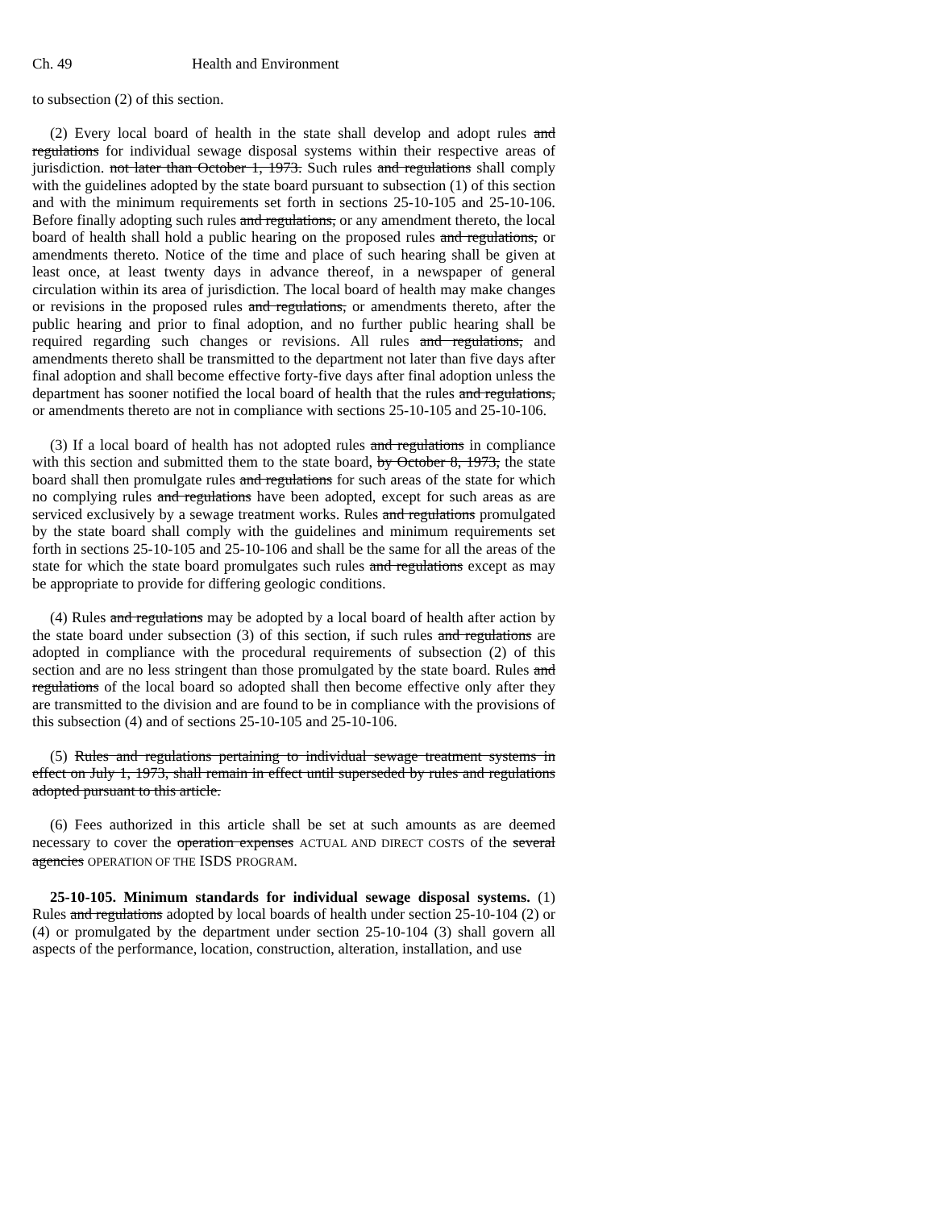Ch. 49 Health and Environment
to subsection (2) of this section.
(2) Every local board of health in the state shall develop and adopt rules and regulations for individual sewage disposal systems within their respective areas of jurisdiction. not later than October 1, 1973. Such rules and regulations shall comply with the guidelines adopted by the state board pursuant to subsection (1) of this section and with the minimum requirements set forth in sections 25-10-105 and 25-10-106. Before finally adopting such rules and regulations, or any amendment thereto, the local board of health shall hold a public hearing on the proposed rules and regulations, or amendments thereto. Notice of the time and place of such hearing shall be given at least once, at least twenty days in advance thereof, in a newspaper of general circulation within its area of jurisdiction. The local board of health may make changes or revisions in the proposed rules and regulations, or amendments thereto, after the public hearing and prior to final adoption, and no further public hearing shall be required regarding such changes or revisions. All rules and regulations, and amendments thereto shall be transmitted to the department not later than five days after final adoption and shall become effective forty-five days after final adoption unless the department has sooner notified the local board of health that the rules and regulations, or amendments thereto are not in compliance with sections 25-10-105 and 25-10-106.
(3) If a local board of health has not adopted rules and regulations in compliance with this section and submitted them to the state board, by October 8, 1973, the state board shall then promulgate rules and regulations for such areas of the state for which no complying rules and regulations have been adopted, except for such areas as are serviced exclusively by a sewage treatment works. Rules and regulations promulgated by the state board shall comply with the guidelines and minimum requirements set forth in sections 25-10-105 and 25-10-106 and shall be the same for all the areas of the state for which the state board promulgates such rules and regulations except as may be appropriate to provide for differing geologic conditions.
(4) Rules and regulations may be adopted by a local board of health after action by the state board under subsection (3) of this section, if such rules and regulations are adopted in compliance with the procedural requirements of subsection (2) of this section and are no less stringent than those promulgated by the state board. Rules and regulations of the local board so adopted shall then become effective only after they are transmitted to the division and are found to be in compliance with the provisions of this subsection (4) and of sections 25-10-105 and 25-10-106.
(5) Rules and regulations pertaining to individual sewage treatment systems in effect on July 1, 1973, shall remain in effect until superseded by rules and regulations adopted pursuant to this article.
(6) Fees authorized in this article shall be set at such amounts as are deemed necessary to cover the operation expenses ACTUAL AND DIRECT COSTS of the several agencies OPERATION OF THE ISDS PROGRAM.
25-10-105. Minimum standards for individual sewage disposal systems. (1) Rules and regulations adopted by local boards of health under section 25-10-104 (2) or (4) or promulgated by the department under section 25-10-104 (3) shall govern all aspects of the performance, location, construction, alteration, installation, and use